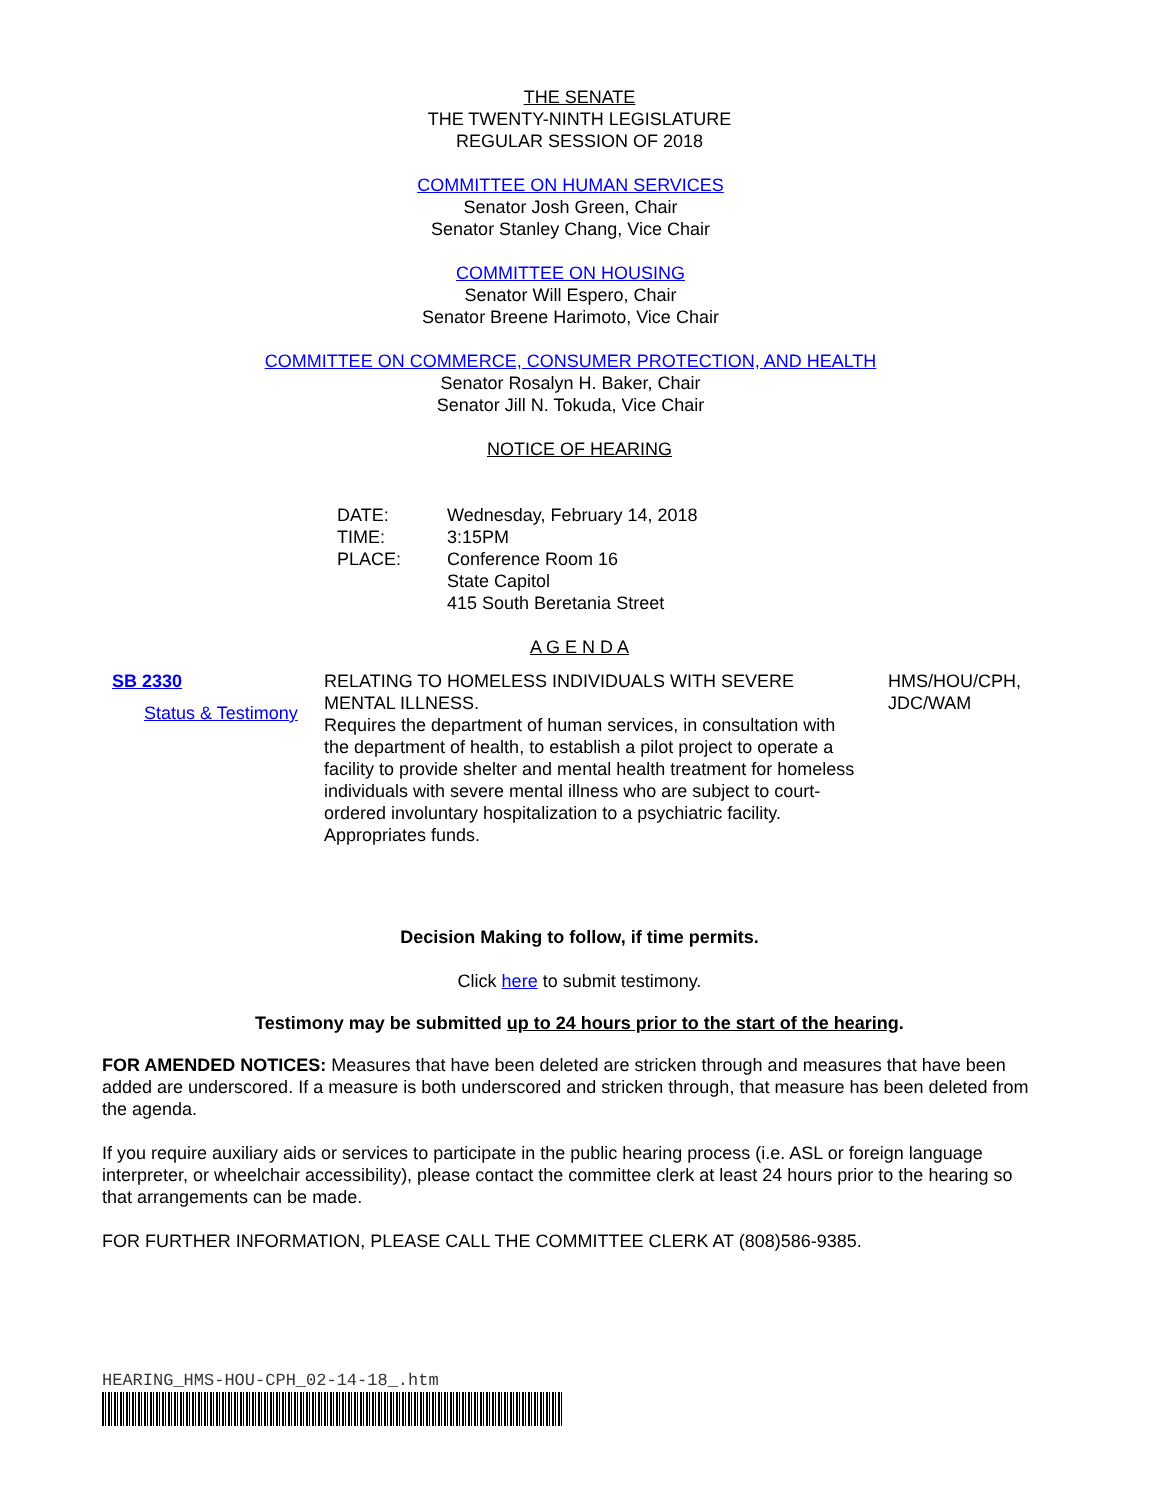THE SENATE
THE TWENTY-NINTH LEGISLATURE
REGULAR SESSION OF 2018
COMMITTEE ON HUMAN SERVICES
Senator Josh Green, Chair
Senator Stanley Chang, Vice Chair
COMMITTEE ON HOUSING
Senator Will Espero, Chair
Senator Breene Harimoto, Vice Chair
COMMITTEE ON COMMERCE, CONSUMER PROTECTION, AND HEALTH
Senator Rosalyn H. Baker, Chair
Senator Jill N. Tokuda, Vice Chair
NOTICE OF HEARING
DATE: Wednesday, February 14, 2018 TIME: 3:15PM PLACE: Conference Room 16
State Capitol
415 South Beretania Street
A G E N D A
SB 2330
Status & Testimony
RELATING TO HOMELESS INDIVIDUALS WITH SEVERE MENTAL ILLNESS.
Requires the department of human services, in consultation with the department of health, to establish a pilot project to operate a facility to provide shelter and mental health treatment for homeless individuals with severe mental illness who are subject to court-ordered involuntary hospitalization to a psychiatric facility. Appropriates funds.
HMS/HOU/CPH,
JDC/WAM
Decision Making to follow, if time permits.
Click here to submit testimony.
Testimony may be submitted up to 24 hours prior to the start of the hearing.
FOR AMENDED NOTICES: Measures that have been deleted are stricken through and measures that have been added are underscored. If a measure is both underscored and stricken through, that measure has been deleted from the agenda.
If you require auxiliary aids or services to participate in the public hearing process (i.e. ASL or foreign language interpreter, or wheelchair accessibility), please contact the committee clerk at least 24 hours prior to the hearing so that arrangements can be made.
FOR FURTHER INFORMATION, PLEASE CALL THE COMMITTEE CLERK AT (808)586-9385.
HEARING_HMS-HOU-CPH_02-14-18_.htm